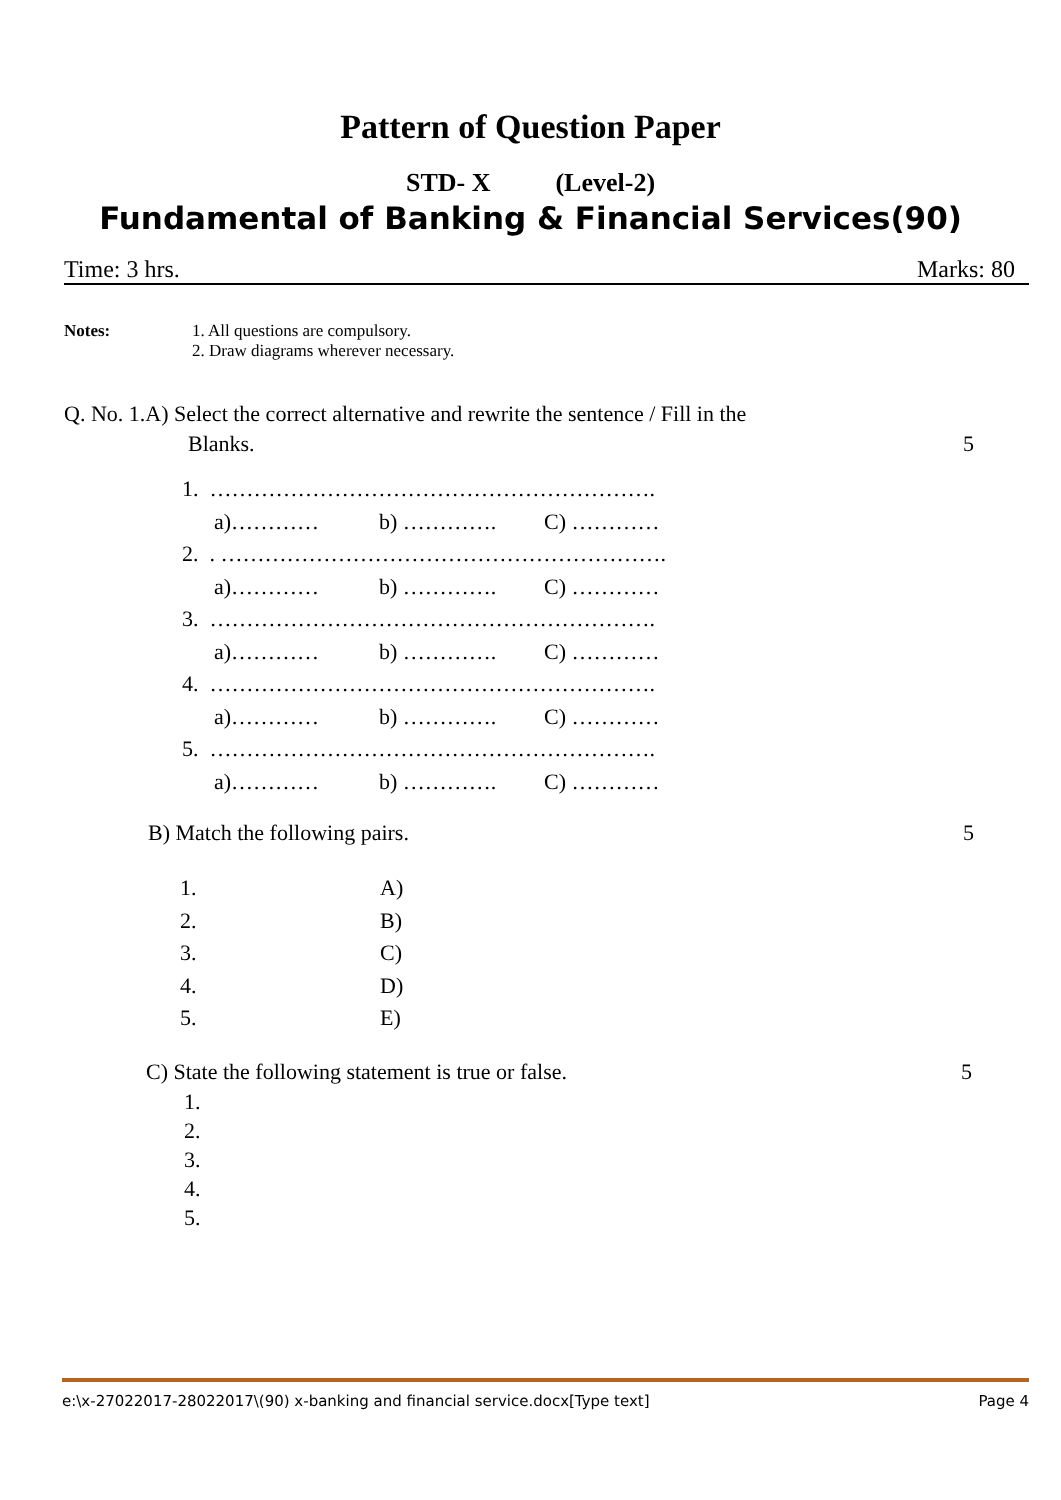Pattern of Question Paper
STD- X (Level-2)
Fundamental of Banking & Financial Services(90)
Time: 3 hrs. Marks: 80
Notes: 1. All questions are compulsory.
2. Draw diagrams wherever necessary.
Q. No. 1.A) Select the correct alternative and rewrite the sentence / Fill in the
Blanks. 5
1. …………………………………………………….
a)………… b) …………. C) …………
2. . …………………………………………………….
a)………… b) …………. C) …………
3. …………………………………………………….
a)………… b) …………. C) …………
4. …………………………………………………….
a)………… b) …………. C) …………
5. …………………………………………………….
a)………… b) …………. C) …………
B) Match the following pairs. 5
1. A)
2. B)
3. C)
4. D)
5. E)
C) State the following statement is true or false. 5
1.
2.
3.
4.
5.
e:\x-27022017-28022017\(90) x-banking and financial service.docx[Type text] Page 4